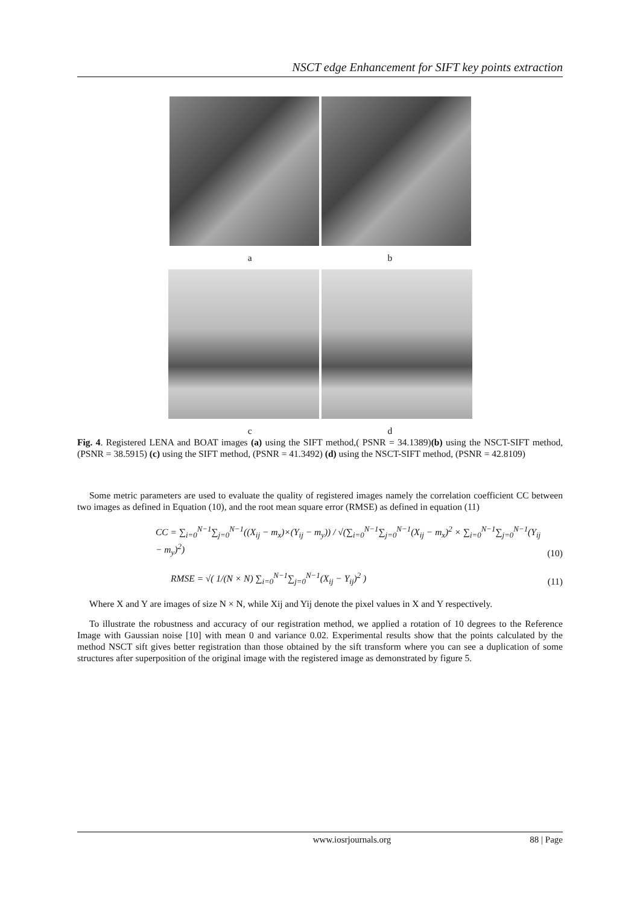NSCT edge Enhancement for SIFT key points extraction
a b
c d
Fig. 4. Registered LENA and BOAT images (a) using the SIFT method,( PSNR = 34.1389)(b) using the NSCT-SIFT method, (PSNR = 38.5915) (c) using the SIFT method, (PSNR = 41.3492) (d) using the NSCT-SIFT method, (PSNR = 42.8109)
Some metric parameters are used to evaluate the quality of registered images namely the correlation coefficient CC between two images as defined in Equation (10), and the root mean square error (RMSE) as defined in equation (11)
CC = ∑<sub>i=0</sub><sup>N−1</sup>∑<sub>j=0</sub><sup>N−1</sup>((X<sub>ij</sub> − m<sub>x</sub>)×(Y<sub>ij</sub> − m<sub>y</sub>)) / √(∑<sub>i=0</sub><sup>N−1</sup>∑<sub>j=0</sub><sup>N−1</sup>(X<sub>ij</sub> − m<sub>x</sub>)<sup>2</sup> × ∑<sub>i=0</sub><sup>N−1</sup>∑<sub>j=0</sub><sup>N−1</sup>(Y<sub>ij</sub> − m<sub>y</sub>)<sup>2</sup>) (10)
RMSE = √( 1/(N × N) ∑<sub>i=0</sub><sup>N−1</sup>∑<sub>j=0</sub><sup>N−1</sup>(X<sub>ij</sub> − Y<sub>ij</sub>)<sup>2</sup> ) (11)
Where X and Y are images of size N × N, while Xij and Yij denote the pixel values in X and Y respectively.
To illustrate the robustness and accuracy of our registration method, we applied a rotation of 10 degrees to the Reference Image with Gaussian noise [10] with mean 0 and variance 0.02. Experimental results show that the points calculated by the method NSCT sift gives better registration than those obtained by the sift transform where you can see a duplication of some structures after superposition of the original image with the registered image as demonstrated by figure 5.
www.iosrjournals.org 88 | Page